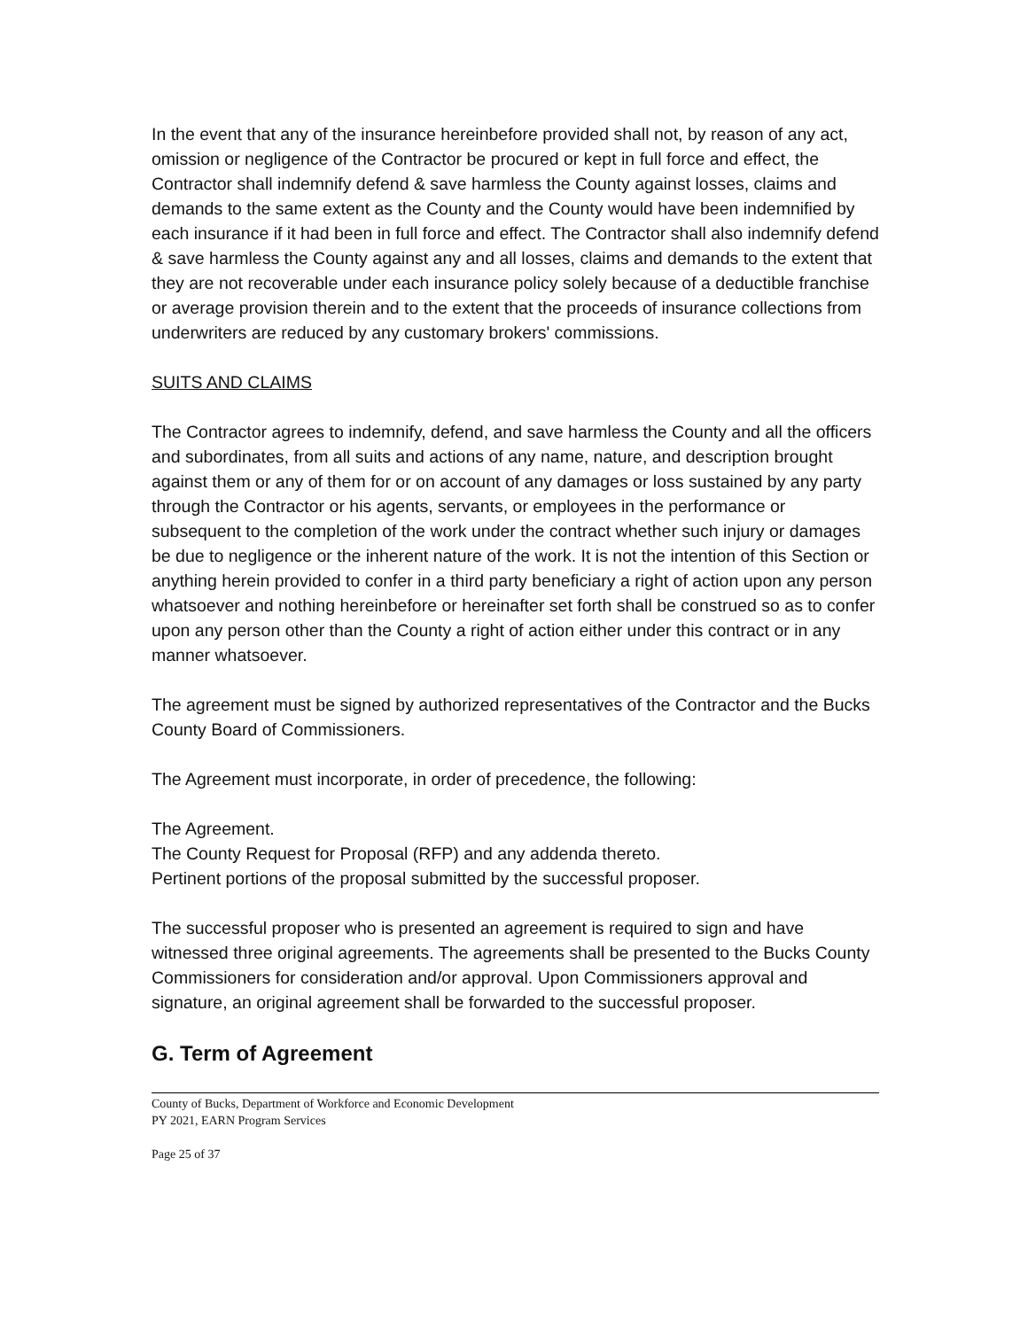In the event that any of the insurance hereinbefore provided shall not, by reason of any act, omission or negligence of the Contractor be procured or kept in full force and effect, the Contractor shall indemnify defend & save harmless the County against losses, claims and demands to the same extent as the County and the County would have been indemnified by each insurance if it had been in full force and effect. The Contractor shall also indemnify defend & save harmless the County against any and all losses, claims and demands to the extent that they are not recoverable under each insurance policy solely because of a deductible franchise or average provision therein and to the extent that the proceeds of insurance collections from underwriters are reduced by any customary brokers' commissions.
SUITS AND CLAIMS
The Contractor agrees to indemnify, defend, and save harmless the County and all the officers and subordinates, from all suits and actions of any name, nature, and description brought against them or any of them for or on account of any damages or loss sustained by any party through the Contractor or his agents, servants, or employees in the performance or subsequent to the completion of the work under the contract whether such injury or damages be due to negligence or the inherent nature of the work. It is not the intention of this Section or anything herein provided to confer in a third party beneficiary a right of action upon any person whatsoever and nothing hereinbefore or hereinafter set forth shall be construed so as to confer upon any person other than the County a right of action either under this contract or in any manner whatsoever.
The agreement must be signed by authorized representatives of the Contractor and the Bucks County Board of Commissioners.
The Agreement must incorporate, in order of precedence, the following:
The Agreement.
The County Request for Proposal (RFP) and any addenda thereto.
Pertinent portions of the proposal submitted by the successful proposer.
The successful proposer who is presented an agreement is required to sign and have witnessed three original agreements. The agreements shall be presented to the Bucks County Commissioners for consideration and/or approval. Upon Commissioners approval and signature, an original agreement shall be forwarded to the successful proposer.
G. Term of Agreement
County of Bucks, Department of Workforce and Economic Development
PY 2021, EARN Program Services
Page 25 of 37